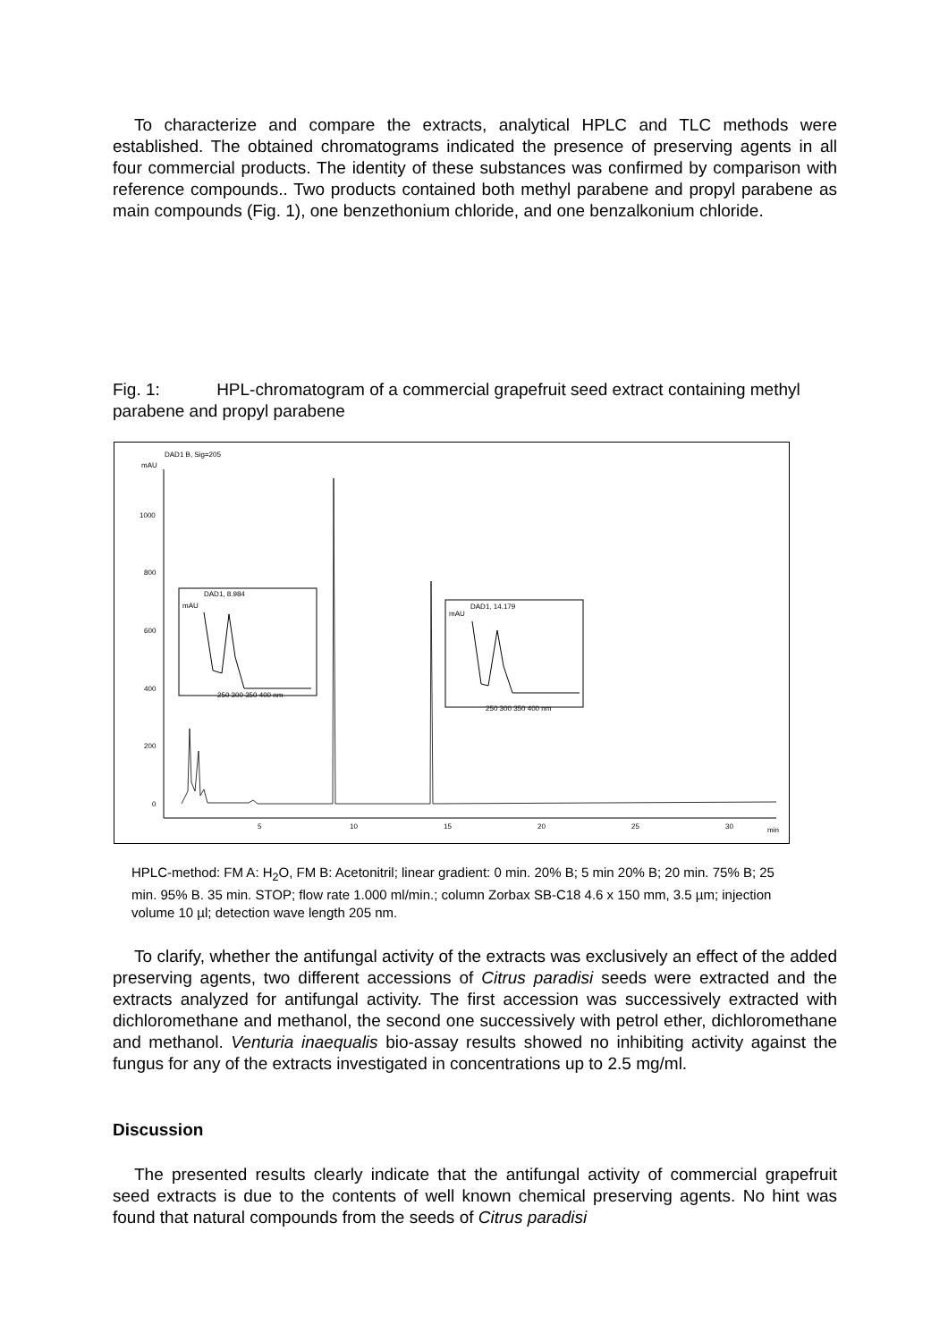To characterize and compare the extracts, analytical HPLC and TLC methods were established. The obtained chromatograms indicated the presence of preserving agents in all four commercial products. The identity of these substances was confirmed by comparison with reference compounds.. Two products contained both methyl parabene and propyl parabene as main compounds (Fig. 1), one benzethonium chloride, and one benzalkonium chloride.
Fig. 1: HPL-chromatogram of a commercial grapefruit seed extract containing methyl parabene and propyl parabene
DAD1 B, Sig=205
mAU
1000
800
600
400
200
0
5
10
15
20
25
30
min
DAD1, 8.984
mAU
250 300 350 400 nm
DAD1, 14.179
mAU
250 300 350 400 nm
HPLC-method: FM A: H<sub>2</sub>O, FM B: Acetonitril; linear gradient: 0 min. 20% B; 5 min 20% B; 20 min. 75% B; 25 min. 95% B. 35 min. STOP; flow rate 1.000 ml/min.; column Zorbax SB-C18 4.6 x 150 mm, 3.5 µm; injection volume 10 µl; detection wave length 205 nm.
To clarify, whether the antifungal activity of the extracts was exclusively an effect of the added preserving agents, two different accessions of Citrus paradisi seeds were extracted and the extracts analyzed for antifungal activity. The first accession was successively extracted with dichloromethane and methanol, the second one successively with petrol ether, dichloromethane and methanol. Venturia inaequalis bio-assay results showed no inhibiting activity against the fungus for any of the extracts investigated in concentrations up to 2.5 mg/ml.
Discussion
The presented results clearly indicate that the antifungal activity of commercial grapefruit seed extracts is due to the contents of well known chemical preserving agents. No hint was found that natural compounds from the seeds of Citrus paradisi